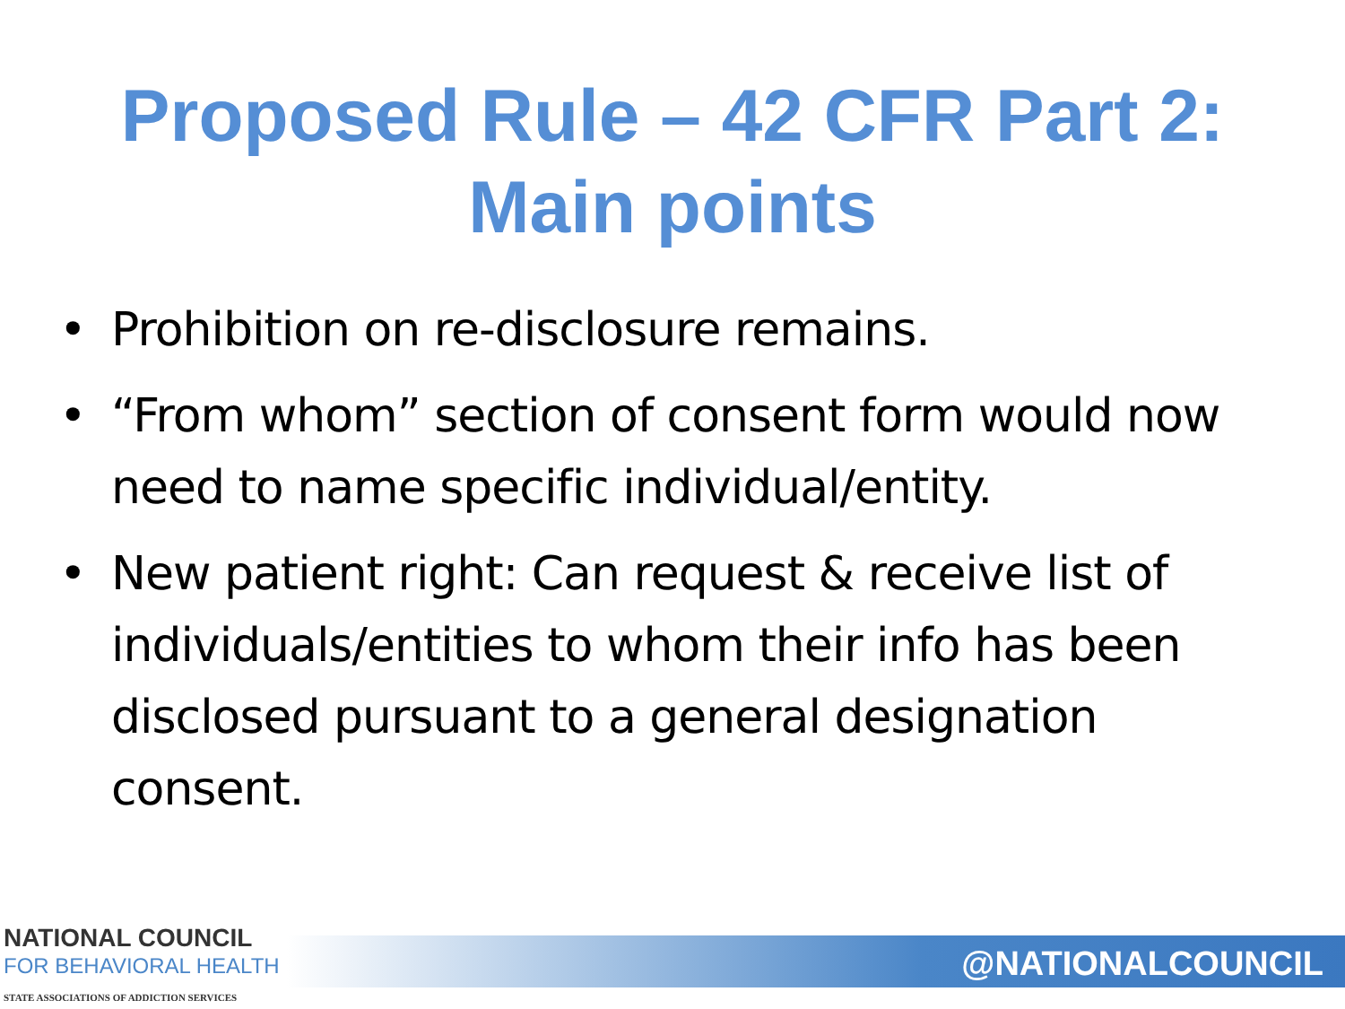Proposed Rule – 42 CFR Part 2:
Main points
• Prohibition on re-disclosure remains.
• “From whom” section of consent form would now need to name specific individual/entity.
• New patient right: Can request & receive list of individuals/entities to whom their info has been disclosed pursuant to a general designation consent.
NATIONAL COUNCIL
FOR BEHAVIORAL HEALTH
STATE ASSOCIATIONS OF ADDICTION SERVICES
@NATIONALCOUNCIL